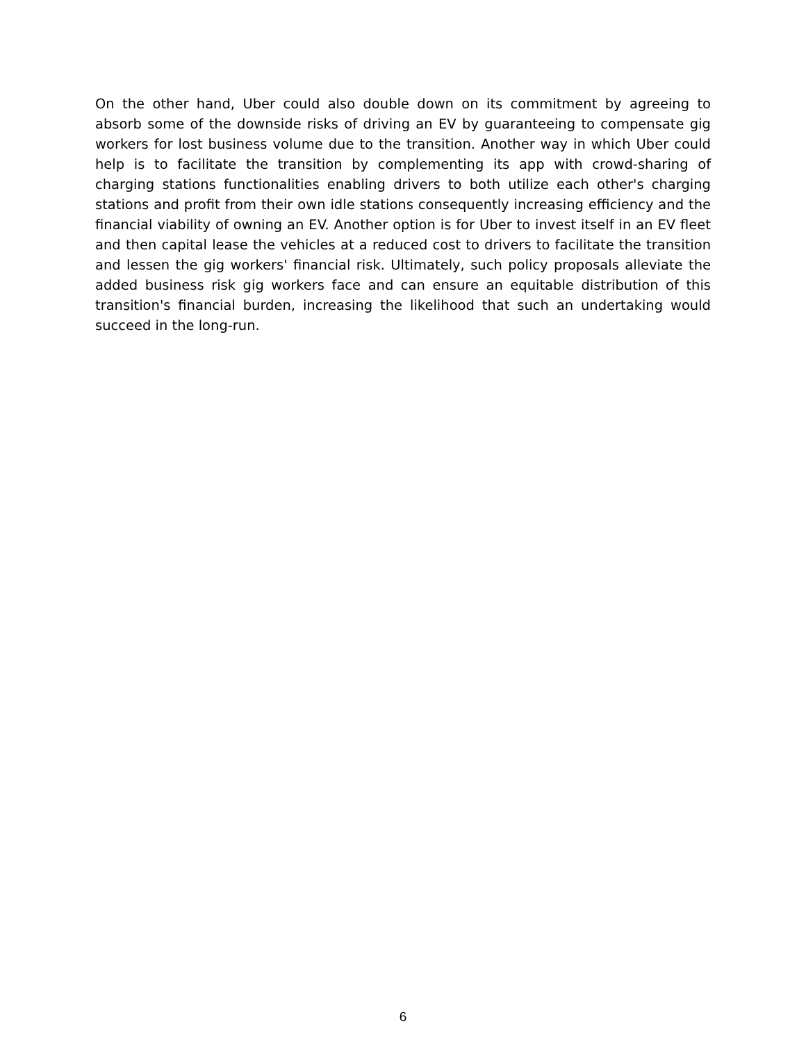On the other hand, Uber could also double down on its commitment by agreeing to absorb some of the downside risks of driving an EV by guaranteeing to compensate gig workers for lost business volume due to the transition. Another way in which Uber could help is to facilitate the transition by complementing its app with crowd-sharing of charging stations functionalities enabling drivers to both utilize each other's charging stations and profit from their own idle stations consequently increasing efficiency and the financial viability of owning an EV. Another option is for Uber to invest itself in an EV fleet and then capital lease the vehicles at a reduced cost to drivers to facilitate the transition and lessen the gig workers' financial risk. Ultimately, such policy proposals alleviate the added business risk gig workers face and can ensure an equitable distribution of this transition's financial burden, increasing the likelihood that such an undertaking would succeed in the long-run.
6